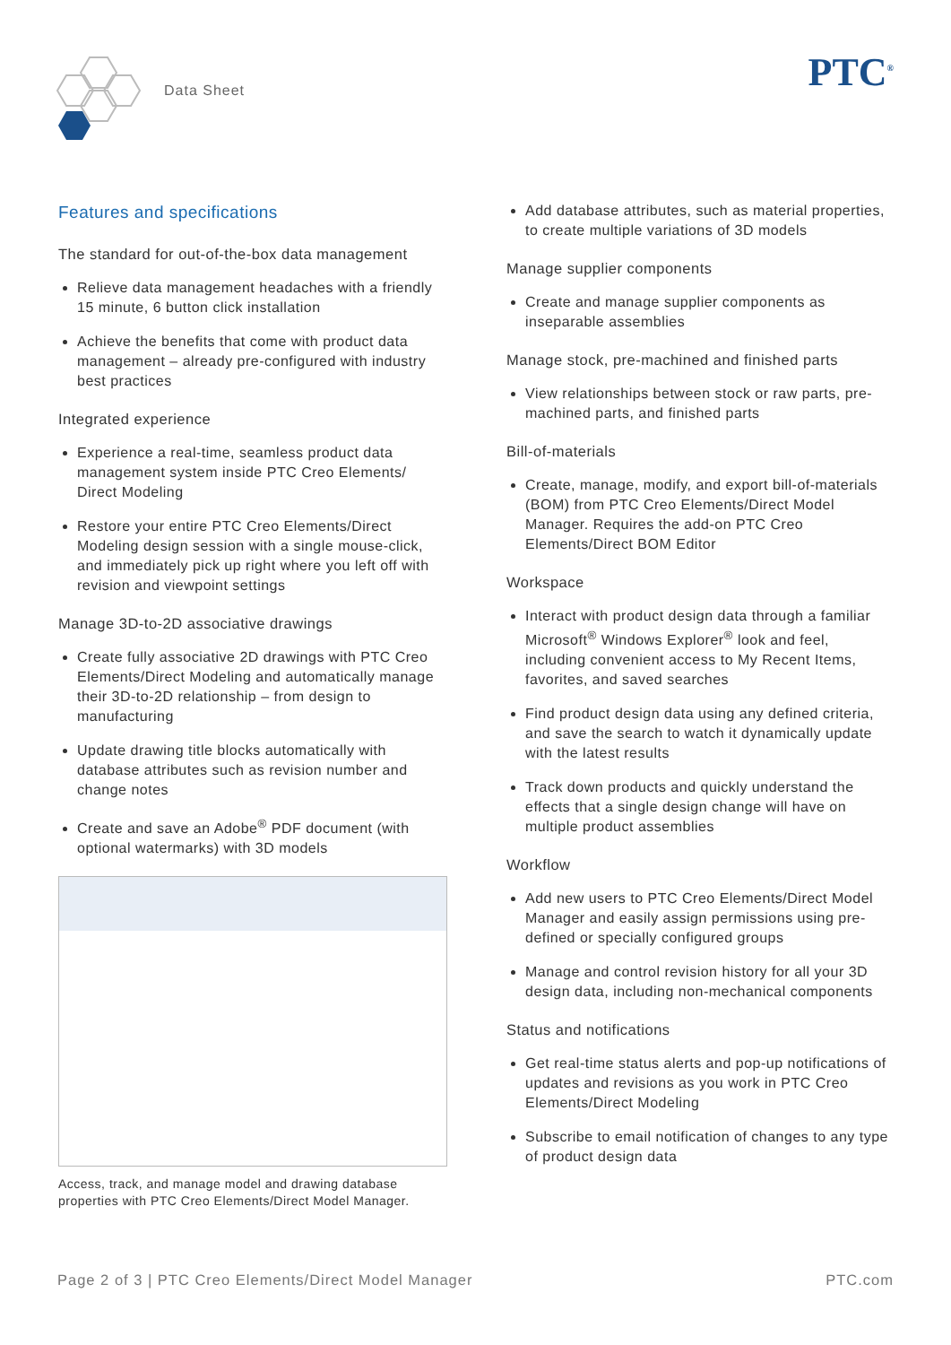Data Sheet PTC<sup>®</sup>
Features and specifications
The standard for out-of-the-box data management
Relieve data management headaches with a friendly 15 minute, 6 button click installation
Achieve the benefits that come with product data management – already pre-configured with industry best practices
Integrated experience
Experience a real-time, seamless product data management system inside PTC Creo Elements/ Direct Modeling
Restore your entire PTC Creo Elements/Direct Modeling design session with a single mouse-click, and immediately pick up right where you left off with revision and viewpoint settings
Manage 3D-to-2D associative drawings
Create fully associative 2D drawings with PTC Creo Elements/Direct Modeling and automatically manage their 3D-to-2D relationship – from design to manufacturing
Update drawing title blocks automatically with database attributes such as revision number and change notes
Create and save an Adobe<sup>®</sup> PDF document (with optional watermarks) with 3D models
Access, track, and manage model and drawing database properties with PTC Creo Elements/Direct Model Manager.
Add database attributes, such as material properties, to create multiple variations of 3D models
Manage supplier components
Create and manage supplier components as inseparable assemblies
Manage stock, pre-machined and finished parts
View relationships between stock or raw parts, pre-machined parts, and finished parts
Bill-of-materials
Create, manage, modify, and export bill-of-materials (BOM) from PTC Creo Elements/Direct Model Manager. Requires the add-on PTC Creo Elements/Direct BOM Editor
Workspace
Interact with product design data through a familiar Microsoft<sup>®</sup> Windows Explorer<sup>®</sup> look and feel, including convenient access to My Recent Items, favorites, and saved searches
Find product design data using any defined criteria, and save the search to watch it dynamically update with the latest results
Track down products and quickly understand the effects that a single design change will have on multiple product assemblies
Workflow
Add new users to PTC Creo Elements/Direct Model Manager and easily assign permissions using pre-defined or specially configured groups
Manage and control revision history for all your 3D design data, including non-mechanical components
Status and notifications
Get real-time status alerts and pop-up notifications of updates and revisions as you work in PTC Creo Elements/Direct Modeling
Subscribe to email notification of changes to any type of product design data
Page 2 of 3 | PTC Creo Elements/Direct Model Manager PTC.com